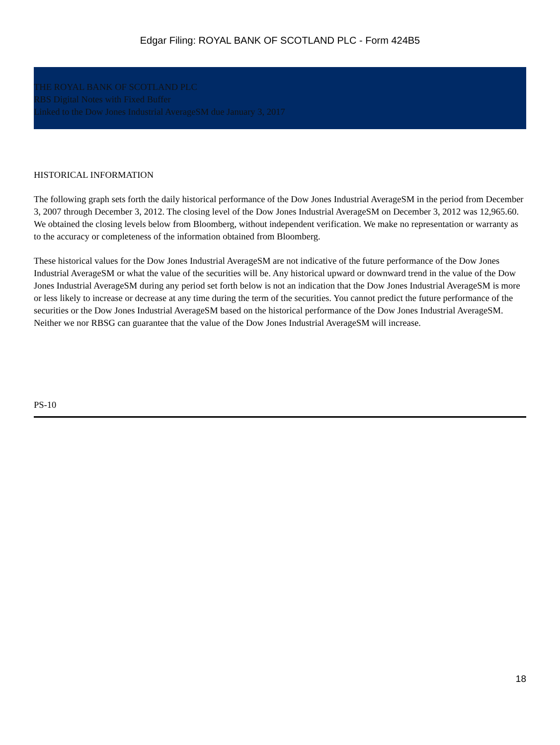Edgar Filing: ROYAL BANK OF SCOTLAND PLC - Form 424B5
THE ROYAL BANK OF SCOTLAND PLC
RBS Digital Notes with Fixed Buffer
Linked to the Dow Jones Industrial AverageSM due January 3, 2017
HISTORICAL INFORMATION
The following graph sets forth the daily historical performance of the Dow Jones Industrial AverageSM in the period from December 3, 2007 through December 3, 2012. The closing level of the Dow Jones Industrial AverageSM on December 3, 2012 was 12,965.60. We obtained the closing levels below from Bloomberg, without independent verification. We make no representation or warranty as to the accuracy or completeness of the information obtained from Bloomberg.
These historical values for the Dow Jones Industrial AverageSM are not indicative of the future performance of the Dow Jones Industrial AverageSM or what the value of the securities will be. Any historical upward or downward trend in the value of the Dow Jones Industrial AverageSM during any period set forth below is not an indication that the Dow Jones Industrial AverageSM is more or less likely to increase or decrease at any time during the term of the securities. You cannot predict the future performance of the securities or the Dow Jones Industrial AverageSM based on the historical performance of the Dow Jones Industrial AverageSM. Neither we nor RBSG can guarantee that the value of the Dow Jones Industrial AverageSM will increase.
PS-10
18